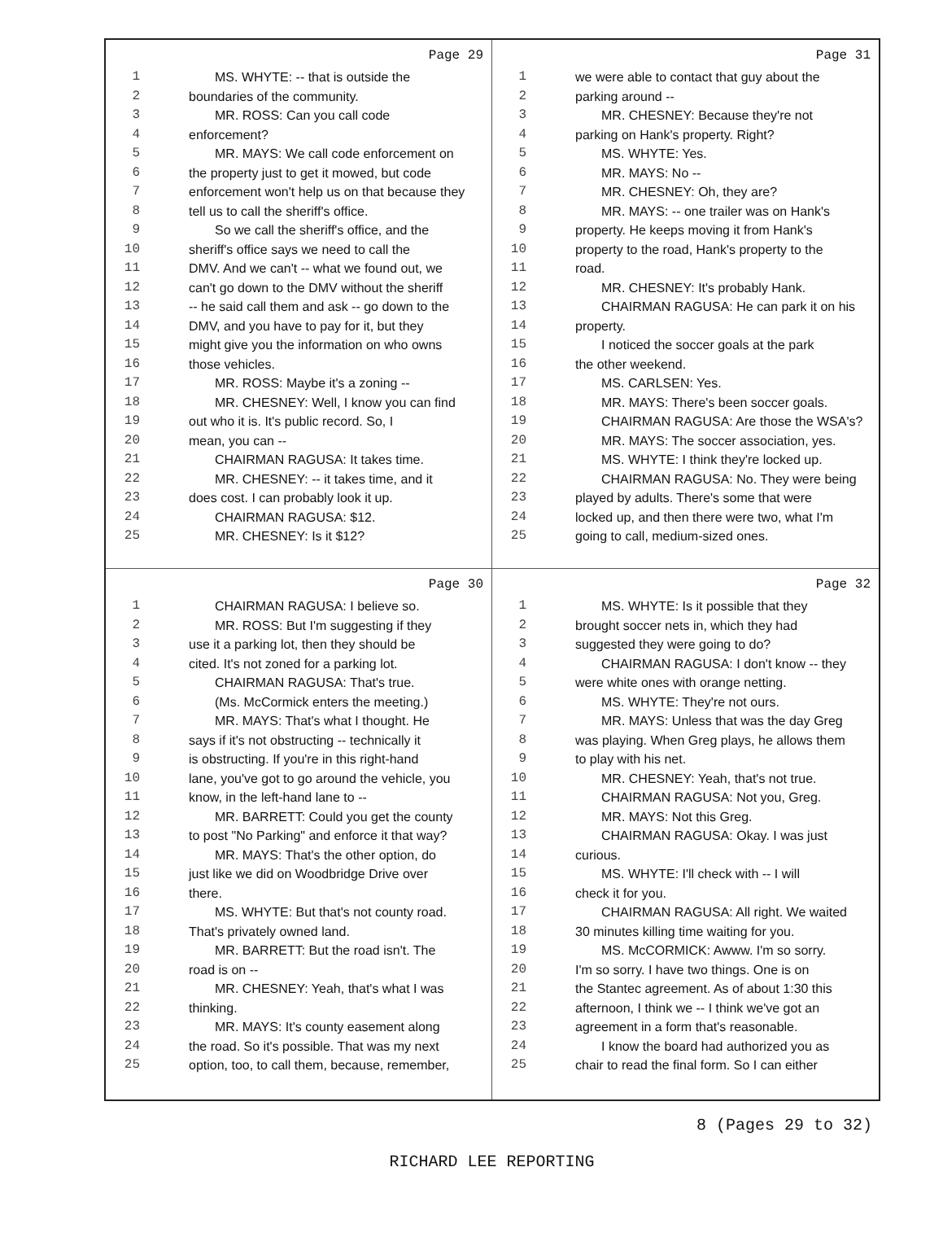Page 29
1 MS. WHYTE: -- that is outside the
2 boundaries of the community.
3 MR. ROSS: Can you call code
4 enforcement?
5 MR. MAYS: We call code enforcement on
6 the property just to get it mowed, but code
7 enforcement won't help us on that because they
8 tell us to call the sheriff's office.
9 So we call the sheriff's office, and the
10 sheriff's office says we need to call the
11 DMV. And we can't -- what we found out, we
12 can't go down to the DMV without the sheriff
13 -- he said call them and ask -- go down to the
14 DMV, and you have to pay for it, but they
15 might give you the information on who owns
16 those vehicles.
17 MR. ROSS: Maybe it's a zoning --
18 MR. CHESNEY: Well, I know you can find
19 out who it is. It's public record. So, I
20 mean, you can --
21 CHAIRMAN RAGUSA: It takes time.
22 MR. CHESNEY: -- it takes time, and it
23 does cost. I can probably look it up.
24 CHAIRMAN RAGUSA: $12.
25 MR. CHESNEY: Is it $12?
Page 31
1 we were able to contact that guy about the
2 parking around --
3 MR. CHESNEY: Because they're not
4 parking on Hank's property. Right?
5 MS. WHYTE: Yes.
6 MR. MAYS: No --
7 MR. CHESNEY: Oh, they are?
8 MR. MAYS: -- one trailer was on Hank's
9 property. He keeps moving it from Hank's
10 property to the road, Hank's property to the
11 road.
12 MR. CHESNEY: It's probably Hank.
13 CHAIRMAN RAGUSA: He can park it on his
14 property.
15 I noticed the soccer goals at the park
16 the other weekend.
17 MS. CARLSEN: Yes.
18 MR. MAYS: There's been soccer goals.
19 CHAIRMAN RAGUSA: Are those the WSA's?
20 MR. MAYS: The soccer association, yes.
21 MS. WHYTE: I think they're locked up.
22 CHAIRMAN RAGUSA: No. They were being
23 played by adults. There's some that were
24 locked up, and then there were two, what I'm
25 going to call, medium-sized ones.
Page 30
1 CHAIRMAN RAGUSA: I believe so.
2 MR. ROSS: But I'm suggesting if they
3 use it a parking lot, then they should be
4 cited. It's not zoned for a parking lot.
5 CHAIRMAN RAGUSA: That's true.
6 (Ms. McCormick enters the meeting.)
7 MR. MAYS: That's what I thought. He
8 says if it's not obstructing -- technically it
9 is obstructing. If you're in this right-hand
10 lane, you've got to go around the vehicle, you
11 know, in the left-hand lane to --
12 MR. BARRETT: Could you get the county
13 to post "No Parking" and enforce it that way?
14 MR. MAYS: That's the other option, do
15 just like we did on Woodbridge Drive over
16 there.
17 MS. WHYTE: But that's not county road.
18 That's privately owned land.
19 MR. BARRETT: But the road isn't. The
20 road is on --
21 MR. CHESNEY: Yeah, that's what I was
22 thinking.
23 MR. MAYS: It's county easement along
24 the road. So it's possible. That was my next
25 option, too, to call them, because, remember,
Page 32
1 MS. WHYTE: Is it possible that they
2 brought soccer nets in, which they had
3 suggested they were going to do?
4 CHAIRMAN RAGUSA: I don't know -- they
5 were white ones with orange netting.
6 MS. WHYTE: They're not ours.
7 MR. MAYS: Unless that was the day Greg
8 was playing. When Greg plays, he allows them
9 to play with his net.
10 MR. CHESNEY: Yeah, that's not true.
11 CHAIRMAN RAGUSA: Not you, Greg.
12 MR. MAYS: Not this Greg.
13 CHAIRMAN RAGUSA: Okay. I was just
14 curious.
15 MS. WHYTE: I'll check with -- I will
16 check it for you.
17 CHAIRMAN RAGUSA: All right. We waited
18 30 minutes killing time waiting for you.
19 MS. McCORMICK: Awww. I'm so sorry.
20 I'm so sorry. I have two things. One is on
21 the Stantec agreement. As of about 1:30 this
22 afternoon, I think we -- I think we've got an
23 agreement in a form that's reasonable.
24 I know the board had authorized you as
25 chair to read the final form. So I can either
8 (Pages 29 to 32)
RICHARD LEE REPORTING